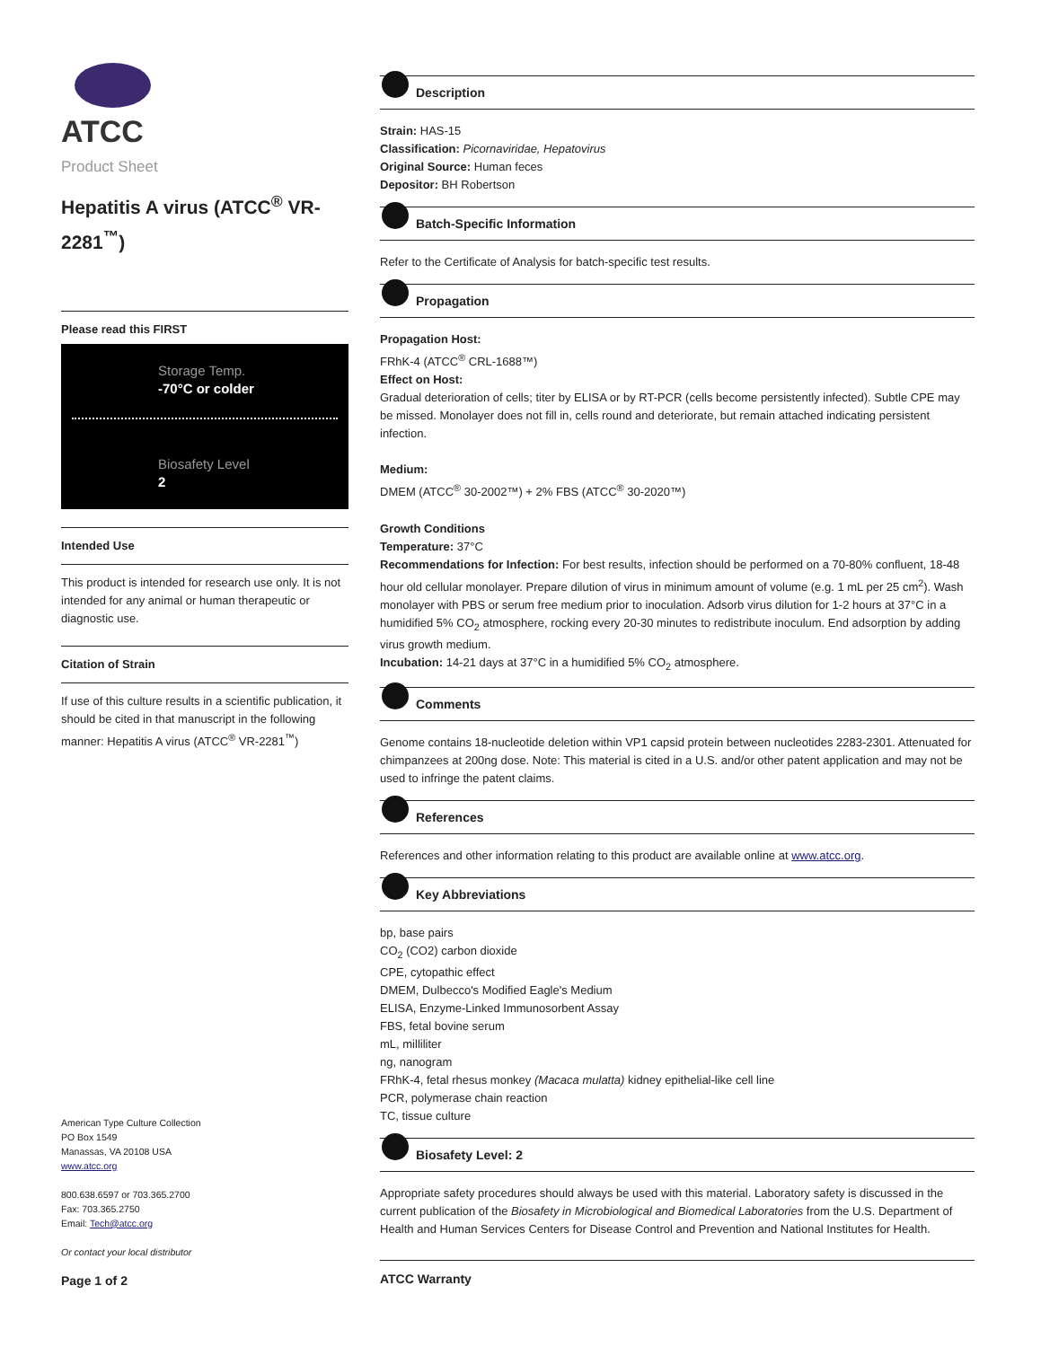ATCC
Product Sheet
Hepatitis A virus (ATCC<sup>®</sup> VR-2281<sup>™</sup>)
Please read this FIRST
Storage Temp.
-70°C or colder
Biosafety Level
2
Intended Use
This product is intended for research use only. It is not intended for any animal or human therapeutic or diagnostic use.
Citation of Strain
If use of this culture results in a scientific publication, it should be cited in that manuscript in the following manner: Hepatitis A virus (ATCC<sup>®</sup> VR-2281<sup>™</sup>)
American Type Culture Collection
PO Box 1549
Manassas, VA 20108 USA
www.atcc.org
800.638.6597 or 703.365.2700
Fax: 703.365.2750
Email: Tech@atcc.org
Or contact your local distributor
Page 1 of 2
Description
Strain: HAS-15
Classification: Picornaviridae, Hepatovirus
Original Source: Human feces
Depositor: BH Robertson
Batch-Specific Information
Refer to the Certificate of Analysis for batch-specific test results.
Propagation
Propagation Host:
FRhK-4 (ATCC<sup>®</sup> CRL-1688™)
Effect on Host:
Gradual deterioration of cells; titer by ELISA or by RT-PCR (cells become persistently infected). Subtle CPE may be missed. Monolayer does not fill in, cells round and deteriorate, but remain attached indicating persistent infection.
Medium:
DMEM (ATCC<sup>®</sup> 30-2002™) + 2% FBS (ATCC<sup>®</sup> 30-2020™)
Growth Conditions
Temperature: 37°C
Recommendations for Infection: For best results, infection should be performed on a 70-80% confluent, 18-48 hour old cellular monolayer. Prepare dilution of virus in minimum amount of volume (e.g. 1 mL per 25 cm<sup>2</sup>). Wash monolayer with PBS or serum free medium prior to inoculation. Adsorb virus dilution for 1-2 hours at 37°C in a humidified 5% CO<sub>2</sub> atmosphere, rocking every 20-30 minutes to redistribute inoculum. End adsorption by adding virus growth medium.
Incubation: 14-21 days at 37°C in a humidified 5% CO<sub>2</sub> atmosphere.
Comments
Genome contains 18-nucleotide deletion within VP1 capsid protein between nucleotides 2283-2301. Attenuated for chimpanzees at 200ng dose. Note: This material is cited in a U.S. and/or other patent application and may not be used to infringe the patent claims.
References
References and other information relating to this product are available online at www.atcc.org.
Key Abbreviations
bp, base pairs
CO<sub>2</sub> (CO2) carbon dioxide
CPE, cytopathic effect
DMEM, Dulbecco's Modified Eagle's Medium
ELISA, Enzyme-Linked Immunosorbent Assay
FBS, fetal bovine serum
mL, milliliter
ng, nanogram
FRhK-4, fetal rhesus monkey (Macaca mulatta) kidney epithelial-like cell line
PCR, polymerase chain reaction
TC, tissue culture
Biosafety Level: 2
Appropriate safety procedures should always be used with this material. Laboratory safety is discussed in the current publication of the Biosafety in Microbiological and Biomedical Laboratories from the U.S. Department of Health and Human Services Centers for Disease Control and Prevention and National Institutes for Health.
ATCC Warranty